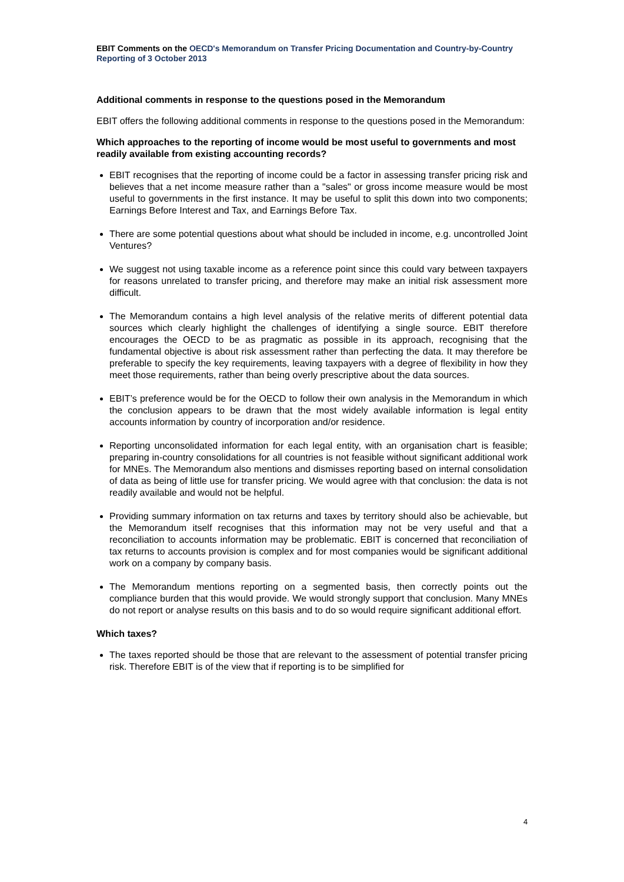EBIT Comments on the OECD's Memorandum on Transfer Pricing Documentation and Country-by-Country Reporting of 3 October 2013
Additional comments in response to the questions posed in the Memorandum
EBIT offers the following additional comments in response to the questions posed in the Memorandum:
Which approaches to the reporting of income would be most useful to governments and most readily available from existing accounting records?
EBIT recognises that the reporting of income could be a factor in assessing transfer pricing risk and believes that a net income measure rather than a "sales" or gross income measure would be most useful to governments in the first instance. It may be useful to split this down into two components; Earnings Before Interest and Tax, and Earnings Before Tax.
There are some potential questions about what should be included in income, e.g. uncontrolled Joint Ventures?
We suggest not using taxable income as a reference point since this could vary between taxpayers for reasons unrelated to transfer pricing, and therefore may make an initial risk assessment more difficult.
The Memorandum contains a high level analysis of the relative merits of different potential data sources which clearly highlight the challenges of identifying a single source. EBIT therefore encourages the OECD to be as pragmatic as possible in its approach, recognising that the fundamental objective is about risk assessment rather than perfecting the data. It may therefore be preferable to specify the key requirements, leaving taxpayers with a degree of flexibility in how they meet those requirements, rather than being overly prescriptive about the data sources.
EBIT’s preference would be for the OECD to follow their own analysis in the Memorandum in which the conclusion appears to be drawn that the most widely available information is legal entity accounts information by country of incorporation and/or residence.
Reporting unconsolidated information for each legal entity, with an organisation chart is feasible; preparing in-country consolidations for all countries is not feasible without significant additional work for MNEs. The Memorandum also mentions and dismisses reporting based on internal consolidation of data as being of little use for transfer pricing. We would agree with that conclusion: the data is not readily available and would not be helpful.
Providing summary information on tax returns and taxes by territory should also be achievable, but the Memorandum itself recognises that this information may not be very useful and that a reconciliation to accounts information may be problematic. EBIT is concerned that reconciliation of tax returns to accounts provision is complex and for most companies would be significant additional work on a company by company basis.
The Memorandum mentions reporting on a segmented basis, then correctly points out the compliance burden that this would provide. We would strongly support that conclusion. Many MNEs do not report or analyse results on this basis and to do so would require significant additional effort.
Which taxes?
The taxes reported should be those that are relevant to the assessment of potential transfer pricing risk. Therefore EBIT is of the view that if reporting is to be simplified for
4